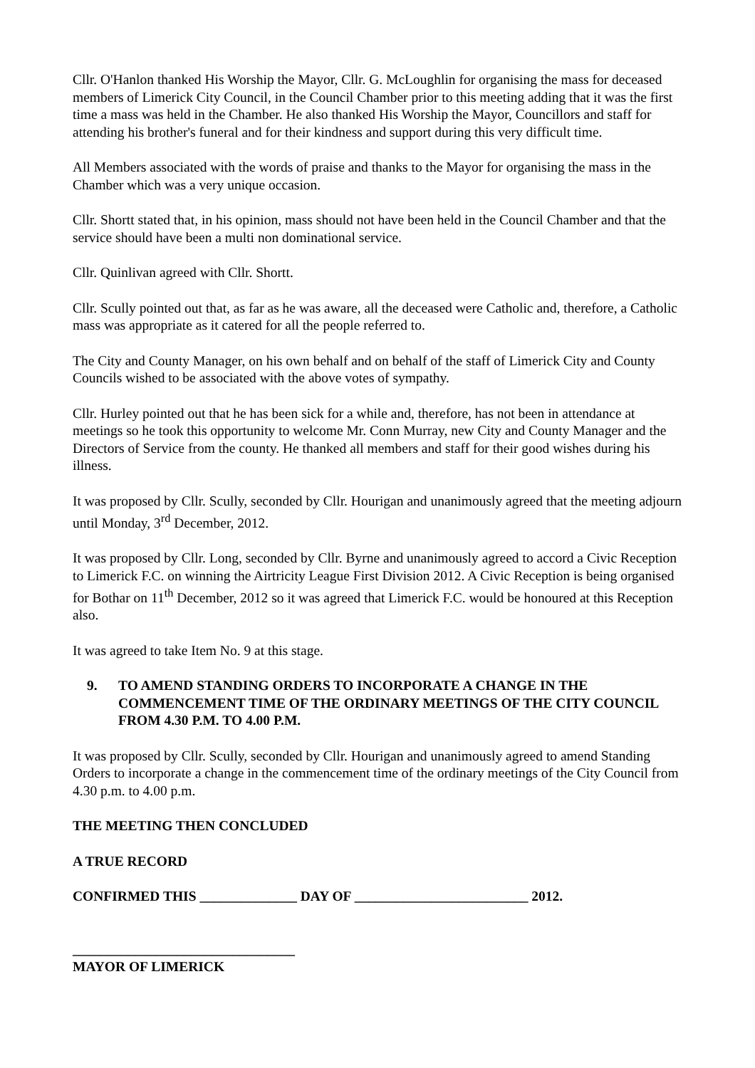Cllr. O'Hanlon thanked His Worship the Mayor, Cllr. G. McLoughlin for organising the mass for deceased members of Limerick City Council, in the Council Chamber prior to this meeting adding that it was the first time a mass was held in the Chamber. He also thanked His Worship the Mayor, Councillors and staff for attending his brother's funeral and for their kindness and support during this very difficult time.
All Members associated with the words of praise and thanks to the Mayor for organising the mass in the Chamber which was a very unique occasion.
Cllr. Shortt stated that, in his opinion, mass should not have been held in the Council Chamber and that the service should have been a multi non dominational service.
Cllr. Quinlivan agreed with Cllr. Shortt.
Cllr. Scully pointed out that, as far as he was aware, all the deceased were Catholic and, therefore, a Catholic mass was appropriate as it catered for all the people referred to.
The City and County Manager, on his own behalf and on behalf of the staff of Limerick City and County Councils wished to be associated with the above votes of sympathy.
Cllr. Hurley pointed out that he has been sick for a while and, therefore, has not been in attendance at meetings so he took this opportunity to welcome Mr. Conn Murray, new City and County Manager and the Directors of Service from the county. He thanked all members and staff for their good wishes during his illness.
It was proposed by Cllr. Scully, seconded by Cllr. Hourigan and unanimously agreed that the meeting adjourn until Monday, 3<sup>rd</sup> December, 2012.
It was proposed by Cllr. Long, seconded by Cllr. Byrne and unanimously agreed to accord a Civic Reception to Limerick F.C. on winning the Airtricity League First Division 2012. A Civic Reception is being organised for Bothar on 11<sup>th</sup> December, 2012 so it was agreed that Limerick F.C. would be honoured at this Reception also.
It was agreed to take Item No. 9 at this stage.
9. TO AMEND STANDING ORDERS TO INCORPORATE A CHANGE IN THE COMMENCEMENT TIME OF THE ORDINARY MEETINGS OF THE CITY COUNCIL FROM 4.30 P.M. TO 4.00 P.M.
It was proposed by Cllr. Scully, seconded by Cllr. Hourigan and unanimously agreed to amend Standing Orders to incorporate a change in the commencement time of the ordinary meetings of the City Council from 4.30 p.m. to 4.00 p.m.
THE MEETING THEN CONCLUDED
A TRUE RECORD
CONFIRMED THIS ______________ DAY OF _________________________ 2012.
________________________________
MAYOR OF LIMERICK